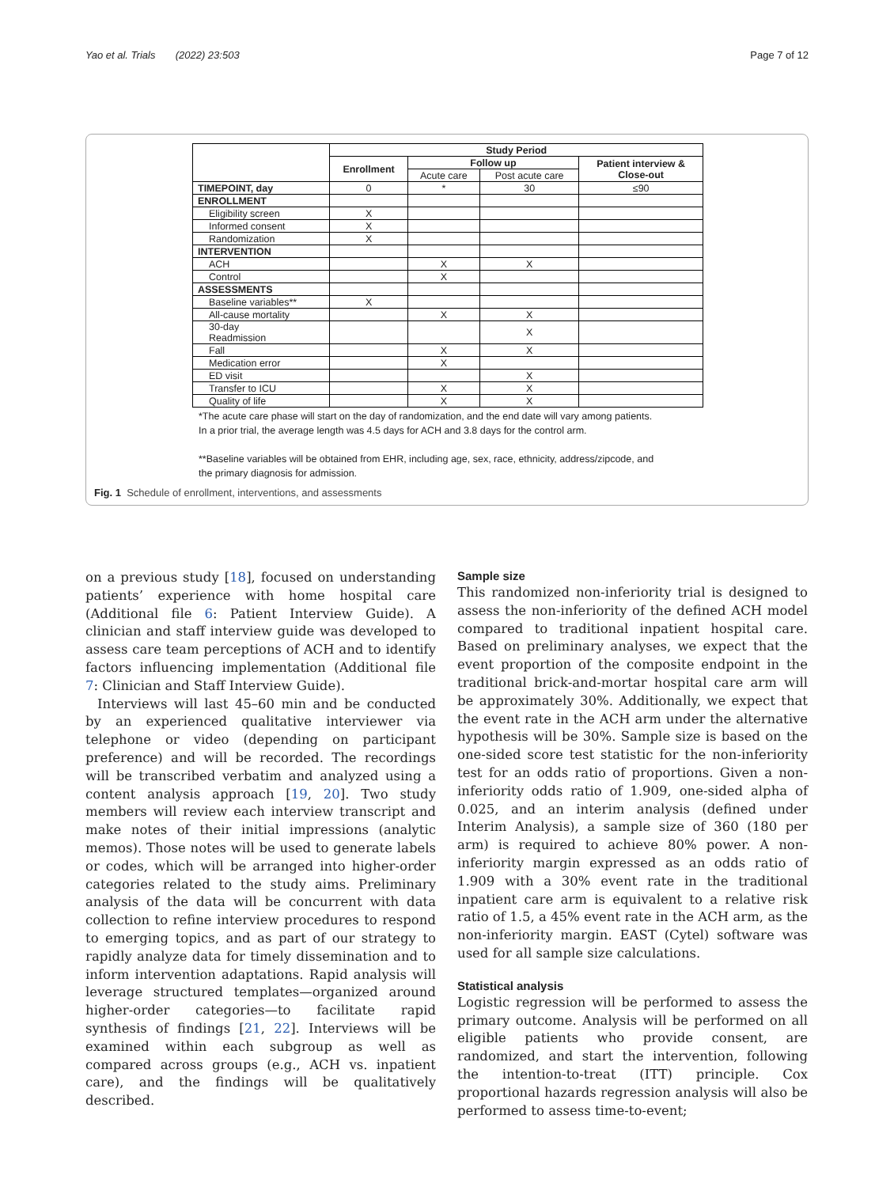Yao et al. Trials (2022) 23:503 Page 7 of 12
| | Study Period | | | |
| --- | --- | --- | --- | --- |
| | Enrollment | Follow up | | Patient interview & Close-out |
| | | Acute care | Post acute care | |
| TIMEPOINT, day | 0 | * | 30 | ≤90 |
| ENROLLMENT | | | | |
| Eligibility screen | X | | | |
| Informed consent | X | | | |
| Randomization | X | | | |
| INTERVENTION | | | | |
| ACH | | X | X | |
| Control | | X | | |
| ASSESSMENTS | | | | |
| Baseline variables** | X | | | |
| All-cause mortality | | X | X | |
| 30-day Readmission | | | X | |
| Fall | | X | X | |
| Medication error | | X | | |
| ED visit | | | X | |
| Transfer to ICU | | X | X | |
| Quality of life | | X | X | |
*The acute care phase will start on the day of randomization, and the end date will vary among patients.
In a prior trial, the average length was 4.5 days for ACH and 3.8 days for the control arm.
**Baseline variables will be obtained from EHR, including age, sex, race, ethnicity, address/zipcode, and
the primary diagnosis for admission.
Fig. 1 Schedule of enrollment, interventions, and assessments
on a previous study [18], focused on understanding patients’ experience with home hospital care (Additional file 6: Patient Interview Guide). A clinician and staff interview guide was developed to assess care team perceptions of ACH and to identify factors influencing implementation (Additional file 7: Clinician and Staff Interview Guide).
Interviews will last 45–60 min and be conducted by an experienced qualitative interviewer via telephone or video (depending on participant preference) and will be recorded. The recordings will be transcribed verbatim and analyzed using a content analysis approach [19, 20]. Two study members will review each interview transcript and make notes of their initial impressions (analytic memos). Those notes will be used to generate labels or codes, which will be arranged into higher-order categories related to the study aims. Preliminary analysis of the data will be concurrent with data collection to refine interview procedures to respond to emerging topics, and as part of our strategy to rapidly analyze data for timely dissemination and to inform intervention adaptations. Rapid analysis will leverage structured templates—organized around higher-order categories—to facilitate rapid synthesis of findings [21, 22]. Interviews will be examined within each subgroup as well as compared across groups (e.g., ACH vs. inpatient care), and the findings will be qualitatively described.
Sample size
This randomized non-inferiority trial is designed to assess the non-inferiority of the defined ACH model compared to traditional inpatient hospital care. Based on preliminary analyses, we expect that the event proportion of the composite endpoint in the traditional brick-and-mortar hospital care arm will be approximately 30%. Additionally, we expect that the event rate in the ACH arm under the alternative hypothesis will be 30%. Sample size is based on the one-sided score test statistic for the non-inferiority test for an odds ratio of proportions. Given a non-inferiority odds ratio of 1.909, one-sided alpha of 0.025, and an interim analysis (defined under Interim Analysis), a sample size of 360 (180 per arm) is required to achieve 80% power. A non-inferiority margin expressed as an odds ratio of 1.909 with a 30% event rate in the traditional inpatient care arm is equivalent to a relative risk ratio of 1.5, a 45% event rate in the ACH arm, as the non-inferiority margin. EAST (Cytel) software was used for all sample size calculations.
Statistical analysis
Logistic regression will be performed to assess the primary outcome. Analysis will be performed on all eligible patients who provide consent, are randomized, and start the intervention, following the intention-to-treat (ITT) principle. Cox proportional hazards regression analysis will also be performed to assess time-to-event;